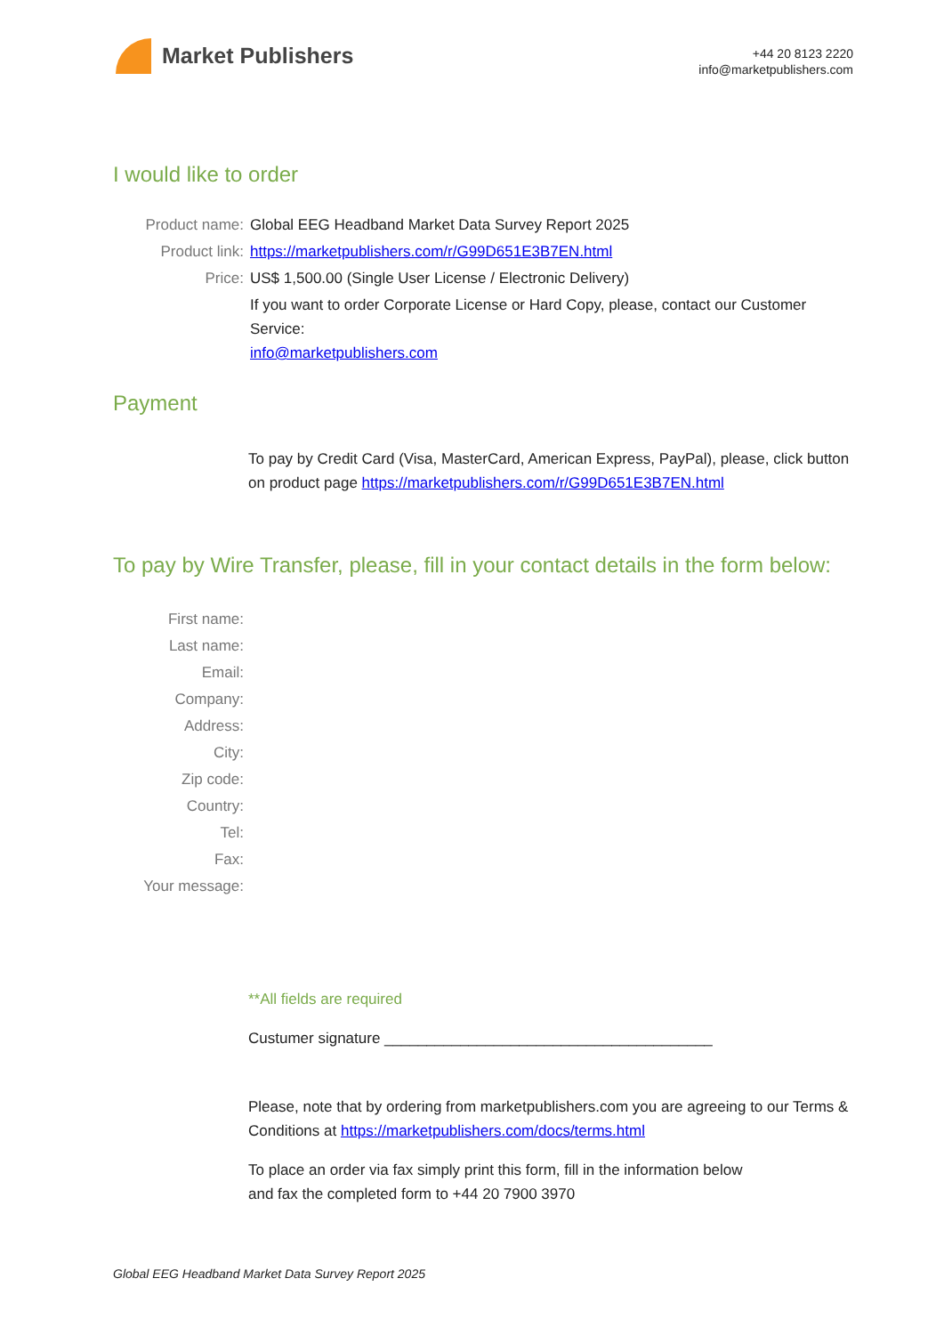Market Publishers
+44 20 8123 2220
info@marketpublishers.com
I would like to order
Product name: Global EEG Headband Market Data Survey Report 2025
Product link: https://marketpublishers.com/r/G99D651E3B7EN.html
Price: US$ 1,500.00 (Single User License / Electronic Delivery)
If you want to order Corporate License or Hard Copy, please, contact our Customer Service:
info@marketpublishers.com
Payment
To pay by Credit Card (Visa, MasterCard, American Express, PayPal), please, click button on product page https://marketpublishers.com/r/G99D651E3B7EN.html
To pay by Wire Transfer, please, fill in your contact details in the form below:
First name:
Last name:
Email:
Company:
Address:
City:
Zip code:
Country:
Tel:
Fax:
Your message:
**All fields are required
Custumer signature _______________________________________
Please, note that by ordering from marketpublishers.com you are agreeing to our Terms & Conditions at https://marketpublishers.com/docs/terms.html
To place an order via fax simply print this form, fill in the information below
and fax the completed form to +44 20 7900 3970
Global EEG Headband Market Data Survey Report 2025